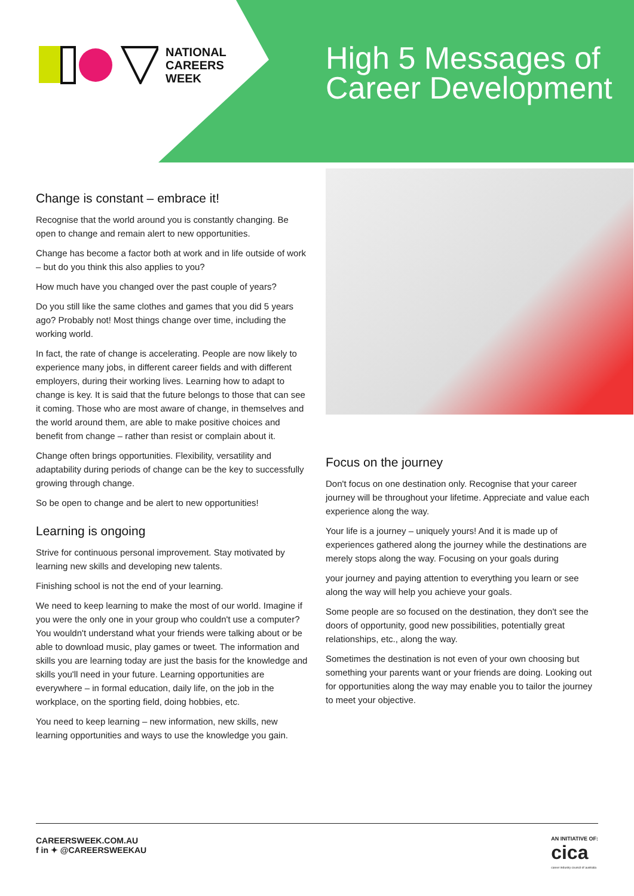NATIONAL
CAREERS
WEEK
High 5 Messages of Career Development
Change is constant – embrace it!
Recognise that the world around you is constantly changing. Be open to change and remain alert to new opportunities.
Change has become a factor both at work and in life outside of work – but do you think this also applies to you?
How much have you changed over the past couple of years?
Do you still like the same clothes and games that you did 5 years ago? Probably not! Most things change over time, including the working world.
In fact, the rate of change is accelerating. People are now likely to experience many jobs, in different career fields and with different employers, during their working lives. Learning how to adapt to change is key. It is said that the future belongs to those that can see it coming. Those who are most aware of change, in themselves and the world around them, are able to make positive choices and benefit from change – rather than resist or complain about it.
Change often brings opportunities. Flexibility, versatility and adaptability during periods of change can be the key to successfully growing through change.
So be open to change and be alert to new opportunities!
Learning is ongoing
Strive for continuous personal improvement. Stay motivated by learning new skills and developing new talents.
Finishing school is not the end of your learning.
We need to keep learning to make the most of our world. Imagine if you were the only one in your group who couldn't use a computer? You wouldn't understand what your friends were talking about or be able to download music, play games or tweet. The information and skills you are learning today are just the basis for the knowledge and skills you'll need in your future. Learning opportunities are everywhere – in formal education, daily life, on the job in the workplace, on the sporting field, doing hobbies, etc.
You need to keep learning – new information, new skills, new learning opportunities and ways to use the knowledge you gain.
Focus on the journey
Don't focus on one destination only. Recognise that your career journey will be throughout your lifetime. Appreciate and value each experience along the way.
Your life is a journey – uniquely yours! And it is made up of experiences gathered along the journey while the destinations are merely stops along the way. Focusing on your goals during
your journey and paying attention to everything you learn or see along the way will help you achieve your goals.
Some people are so focused on the destination, they don't see the doors of opportunity, good new possibilities, potentially great relationships, etc., along the way.
Sometimes the destination is not even of your own choosing but something your parents want or your friends are doing. Looking out for opportunities along the way may enable you to tailor the journey to meet your objective.
CAREERSWEEK.COM.AU
f in ✦ @CAREERSWEEKAU
AN INITIATIVE OF:
cica
career industry council of australia